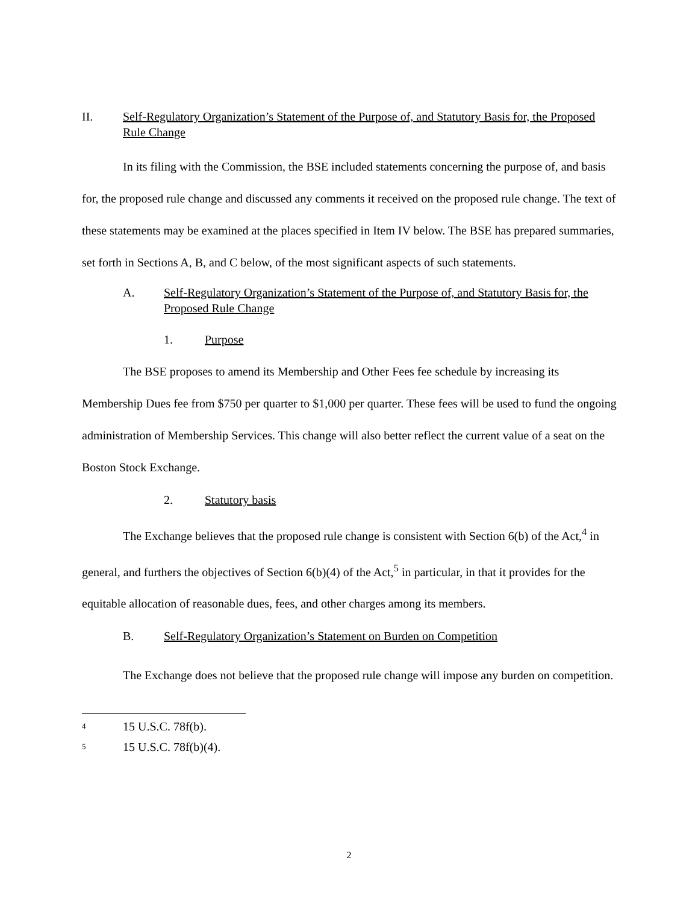II. Self-Regulatory Organization’s Statement of the Purpose of, and Statutory Basis for, the Proposed Rule Change
In its filing with the Commission, the BSE included statements concerning the purpose of, and basis for, the proposed rule change and discussed any comments it received on the proposed rule change. The text of these statements may be examined at the places specified in Item IV below. The BSE has prepared summaries, set forth in Sections A, B, and C below, of the most significant aspects of such statements.
A. Self-Regulatory Organization’s Statement of the Purpose of, and Statutory Basis for, the Proposed Rule Change
1. Purpose
The BSE proposes to amend its Membership and Other Fees fee schedule by increasing its Membership Dues fee from $750 per quarter to $1,000 per quarter. These fees will be used to fund the ongoing administration of Membership Services. This change will also better reflect the current value of a seat on the Boston Stock Exchange.
2. Statutory basis
The Exchange believes that the proposed rule change is consistent with Section 6(b) of the Act,<sup>4</sup> in general, and furthers the objectives of Section 6(b)(4) of the Act,<sup>5</sup> in particular, in that it provides for the equitable allocation of reasonable dues, fees, and other charges among its members.
B. Self-Regulatory Organization’s Statement on Burden on Competition
The Exchange does not believe that the proposed rule change will impose any burden on competition.
<sup>4</sup> 15 U.S.C. 78f(b).
<sup>5</sup> 15 U.S.C. 78f(b)(4).
2